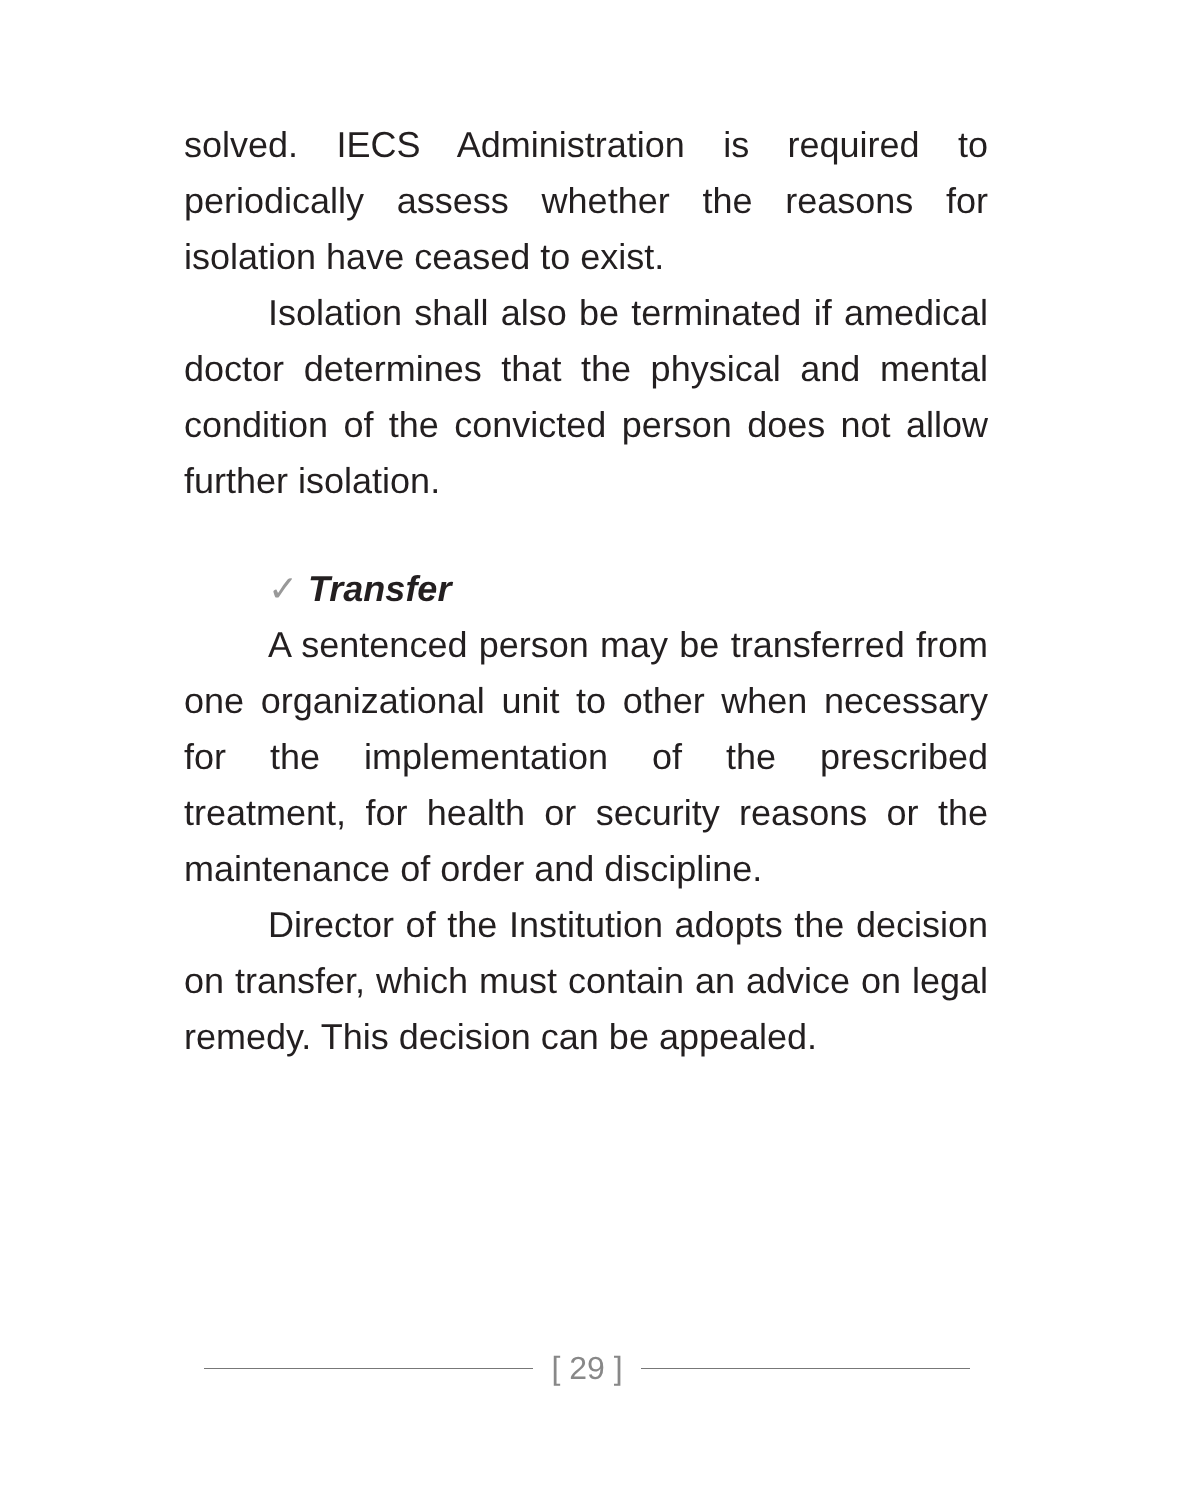solved. IECS Administration is required to periodically assess whether the reasons for isolation have ceased to exist.
Isolation shall also be terminated if amedical doctor determines that the physical and mental condition of the convicted person does not allow further isolation.
✓ Transfer
A sentenced person may be transferred from one organizational unit to other when necessary for the implementation of the prescribed treatment, for health or security reasons or the maintenance of order and discipline.
Director of the Institution adopts the decision on transfer, which must contain an advice on legal remedy. This decision can be appealed.
[ 29 ]